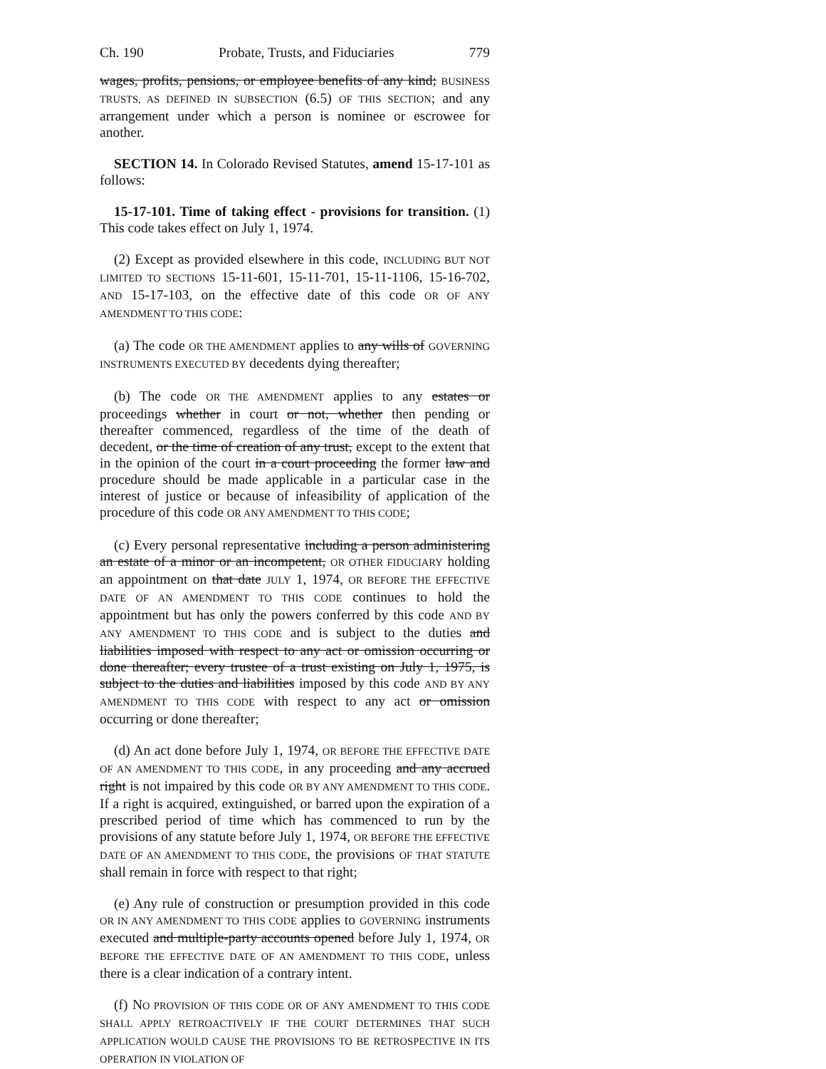Ch. 190 Probate, Trusts, and Fiduciaries 779
wages, profits, pensions, or employee benefits of any kind; BUSINESS TRUSTS, AS DEFINED IN SUBSECTION (6.5) OF THIS SECTION; and any arrangement under which a person is nominee or escrowee for another.
SECTION 14. In Colorado Revised Statutes, amend 15-17-101 as follows:
15-17-101. Time of taking effect - provisions for transition. (1) This code takes effect on July 1, 1974.
(2) Except as provided elsewhere in this code, INCLUDING BUT NOT LIMITED TO SECTIONS 15-11-601, 15-11-701, 15-11-1106, 15-16-702, AND 15-17-103, on the effective date of this code OR OF ANY AMENDMENT TO THIS CODE:
(a) The code OR THE AMENDMENT applies to any wills of GOVERNING INSTRUMENTS EXECUTED BY decedents dying thereafter;
(b) The code OR THE AMENDMENT applies to any estates or proceedings whether in court or not, whether then pending or thereafter commenced, regardless of the time of the death of decedent, or the time of creation of any trust, except to the extent that in the opinion of the court in a court proceeding the former law and procedure should be made applicable in a particular case in the interest of justice or because of infeasibility of application of the procedure of this code OR ANY AMENDMENT TO THIS CODE;
(c) Every personal representative including a person administering an estate of a minor or an incompetent, OR OTHER FIDUCIARY holding an appointment on that date JULY 1, 1974, OR BEFORE THE EFFECTIVE DATE OF AN AMENDMENT TO THIS CODE continues to hold the appointment but has only the powers conferred by this code AND BY ANY AMENDMENT TO THIS CODE and is subject to the duties and liabilities imposed with respect to any act or omission occurring or done thereafter; every trustee of a trust existing on July 1, 1975, is subject to the duties and liabilities imposed by this code AND BY ANY AMENDMENT TO THIS CODE with respect to any act or omission occurring or done thereafter;
(d) An act done before July 1, 1974, OR BEFORE THE EFFECTIVE DATE OF AN AMENDMENT TO THIS CODE, in any proceeding and any accrued right is not impaired by this code OR BY ANY AMENDMENT TO THIS CODE. If a right is acquired, extinguished, or barred upon the expiration of a prescribed period of time which has commenced to run by the provisions of any statute before July 1, 1974, OR BEFORE THE EFFECTIVE DATE OF AN AMENDMENT TO THIS CODE, the provisions OF THAT STATUTE shall remain in force with respect to that right;
(e) Any rule of construction or presumption provided in this code OR IN ANY AMENDMENT TO THIS CODE applies to GOVERNING instruments executed and multiple-party accounts opened before July 1, 1974, OR BEFORE THE EFFECTIVE DATE OF AN AMENDMENT TO THIS CODE, unless there is a clear indication of a contrary intent.
(f) NO PROVISION OF THIS CODE OR OF ANY AMENDMENT TO THIS CODE SHALL APPLY RETROACTIVELY IF THE COURT DETERMINES THAT SUCH APPLICATION WOULD CAUSE THE PROVISIONS TO BE RETROSPECTIVE IN ITS OPERATION IN VIOLATION OF